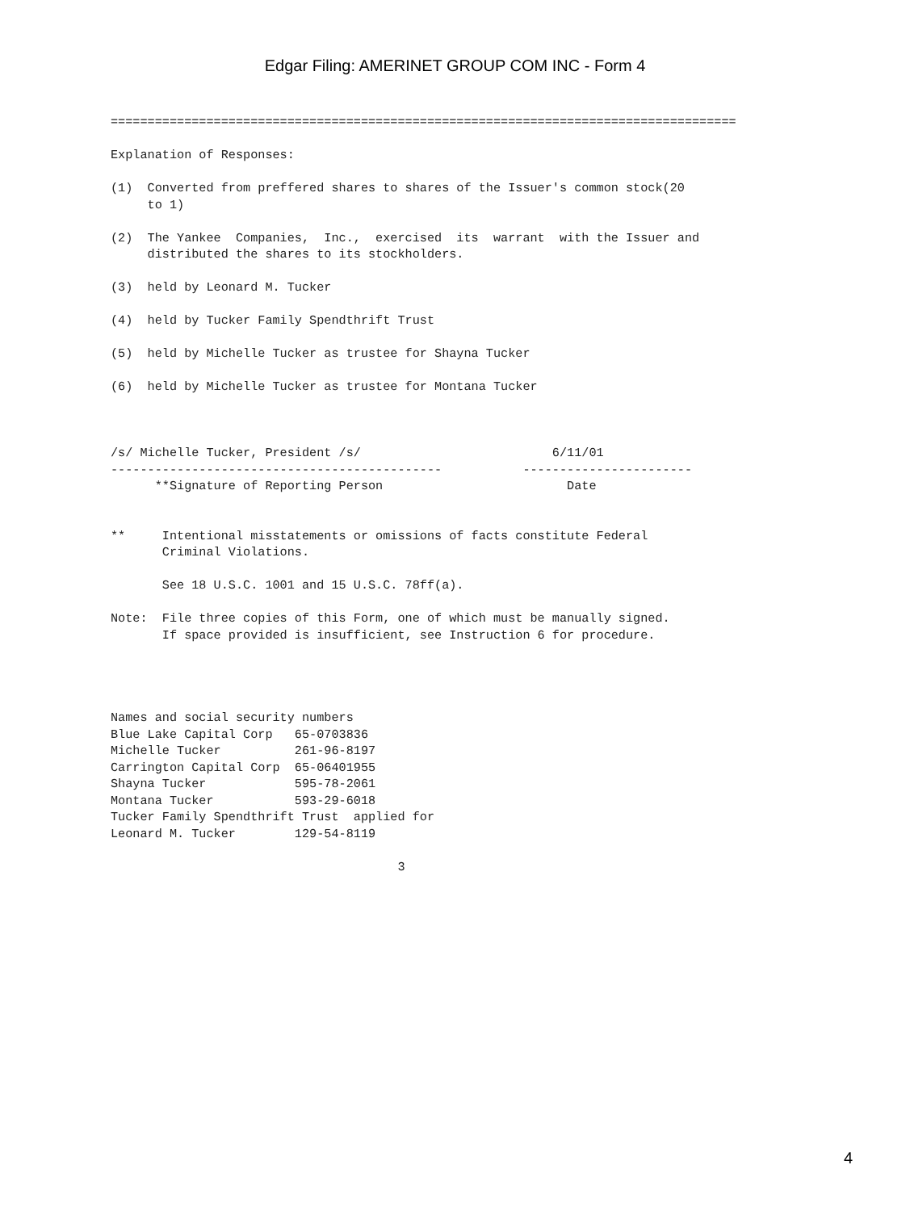Edgar Filing: AMERINET GROUP COM INC - Form 4
=====================================================================================

Explanation of Responses:

(1)  Converted from preffered shares to shares of the Issuer's common stock(20
     to 1)

(2)  The Yankee  Companies,  Inc.,  exercised  its  warrant  with the Issuer and
     distributed the shares to its stockholders.

(3)  held by Leonard M. Tucker

(4)  held by Tucker Family Spendthrift Trust

(5)  held by Michelle Tucker as trustee for Shayna Tucker

(6)  held by Michelle Tucker as trustee for Montana Tucker



/s/ Michelle Tucker, President /s/                          6/11/01
---------------------------------------------           -----------------------
      **Signature of Reporting Person                         Date


**     Intentional misstatements or omissions of facts constitute Federal
       Criminal Violations.

       See 18 U.S.C. 1001 and 15 U.S.C. 78ff(a).

Note:  File three copies of this Form, one of which must be manually signed.
       If space provided is insufficient, see Instruction 6 for procedure.




Names and social security numbers
Blue Lake Capital Corp   65-0703836
Michelle Tucker          261-96-8197
Carrington Capital Corp  65-06401955
Shayna Tucker            595-78-2061
Montana Tucker           593-29-6018
Tucker Family Spendthrift Trust  applied for
Leonard M. Tucker        129-54-8119

                                       3
4